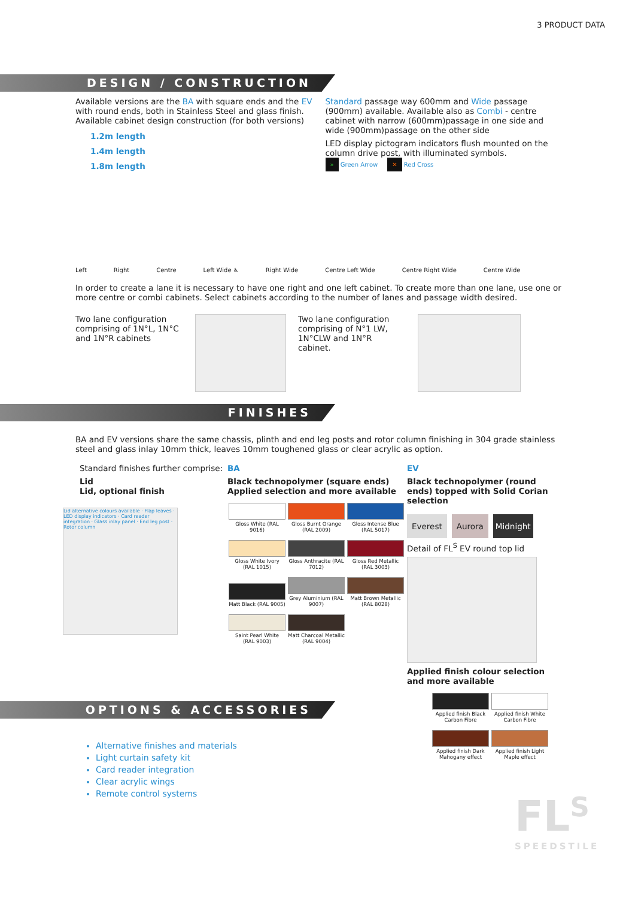3 PRODUCT DATA
DESIGN / CONSTRUCTION
Available versions are the BA with square ends and the EV with round ends, both in Stainless Steel and glass finish. Available cabinet design construction (for both versions)
1.2m length
1.4m length
1.8m length
Standard passage way 600mm and Wide passage (900mm) available. Available also as Combi - centre cabinet with narrow (600mm)passage in one side and wide (900mm)passage on the other side
LED display pictogram indicators flush mounted on the column drive post, with illuminated symbols.
» Green Arrow ✕ Red Cross
Left Right Centre Left Wide ♿ Right Wide Centre Left Wide Centre Right Wide Centre Wide
In order to create a lane it is necessary to have one right and one left cabinet. To create more than one lane, use one or more centre or combi cabinets. Select cabinets according to the number of lanes and passage width desired.
Two lane configuration comprising of 1N°L, 1N°C and 1N°R cabinets
Two lane configuration comprising of N°1 LW, 1N°CLW and 1N°R cabinet.
FINISHES
BA and EV versions share the same chassis, plinth and end leg posts and rotor column finishing in 304 grade stainless steel and glass inlay 10mm thick, leaves 10mm toughened glass or clear acrylic as option.
Standard finishes further comprise:
Lid
Lid, optional finish
Lid alternative colours available · Flap leaves · LED display indicators · Card reader integration · Glass inlay panel · End leg post · Rotor column
BA
Black technopolymer (square ends)
Applied selection and more available
Gloss White (RAL 9016)
Gloss Burnt Orange (RAL 2009)
Gloss Intense Blue (RAL 5017)
Gloss White Ivory (RAL 1015)
Gloss Anthracite (RAL 7012)
Gloss Red Metallic (RAL 3003)
Matt Black (RAL 9005)
Grey Aluminium (RAL 9007)
Matt Brown Metallic (RAL 8028)
Saint Pearl White (RAL 9003)
Matt Charcoal Metallic (RAL 9004)
EV
Black technopolymer (round ends) topped with Solid Corian selection
Everest Aurora Midnight
Detail of FL<sup>S</sup> EV round top lid
Applied finish colour selection and more available
Applied finish Black Carbon Fibre
Applied finish White Carbon Fibre
Applied finish Dark Mahogany effect
Applied finish Light Maple effect
OPTIONS & ACCESSORIES
Alternative finishes and materials
Light curtain safety kit
Card reader integration
Clear acrylic wings
Remote control systems
FL<sup>S</sup>
SPEEDSTILE